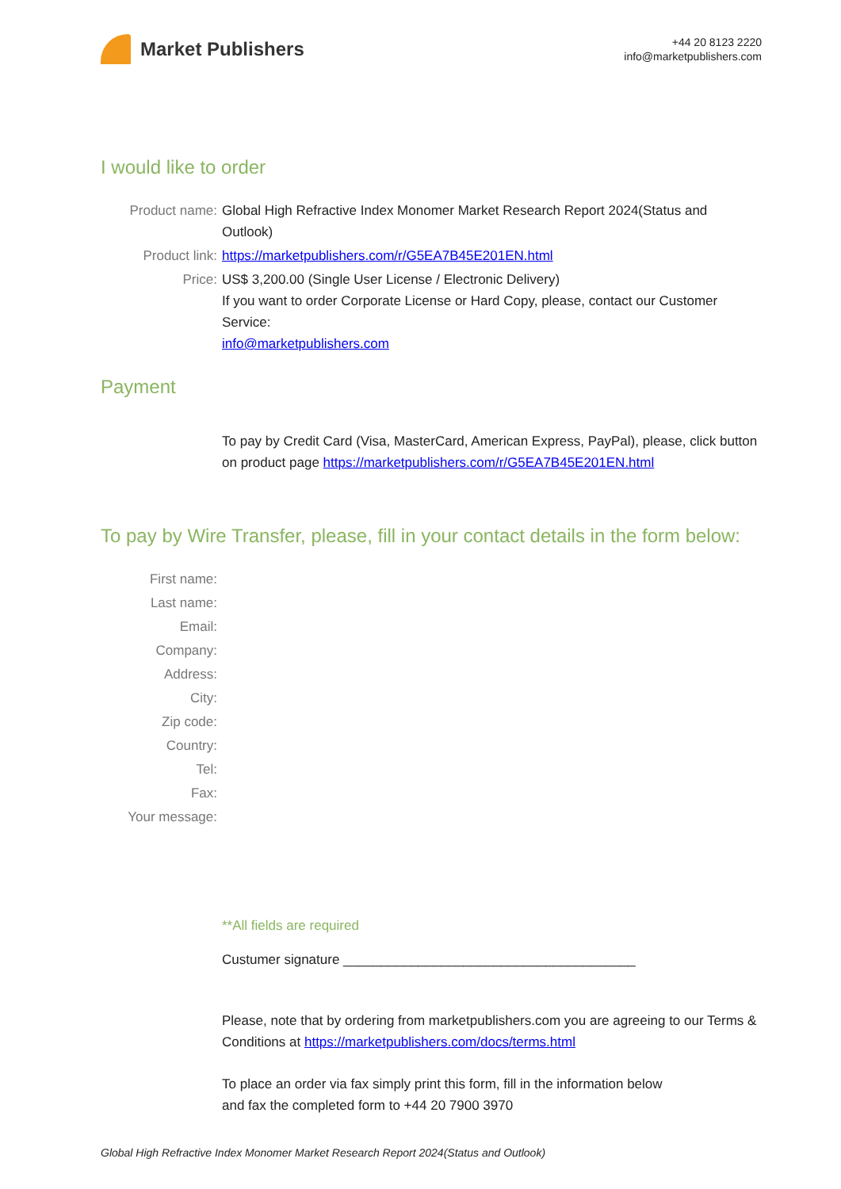Market Publishers
+44 20 8123 2220
info@marketpublishers.com
I would like to order
Product name: Global High Refractive Index Monomer Market Research Report 2024(Status and Outlook)
Product link: https://marketpublishers.com/r/G5EA7B45E201EN.html
Price: US$ 3,200.00 (Single User License / Electronic Delivery)
If you want to order Corporate License or Hard Copy, please, contact our Customer Service:
info@marketpublishers.com
Payment
To pay by Credit Card (Visa, MasterCard, American Express, PayPal), please, click button on product page https://marketpublishers.com/r/G5EA7B45E201EN.html
To pay by Wire Transfer, please, fill in your contact details in the form below:
First name:
Last name:
Email:
Company:
Address:
City:
Zip code:
Country:
Tel:
Fax:
Your message:
**All fields are required
Custumer signature _______________________________________
Please, note that by ordering from marketpublishers.com you are agreeing to our Terms & Conditions at https://marketpublishers.com/docs/terms.html
To place an order via fax simply print this form, fill in the information below
and fax the completed form to +44 20 7900 3970
Global High Refractive Index Monomer Market Research Report 2024(Status and Outlook)